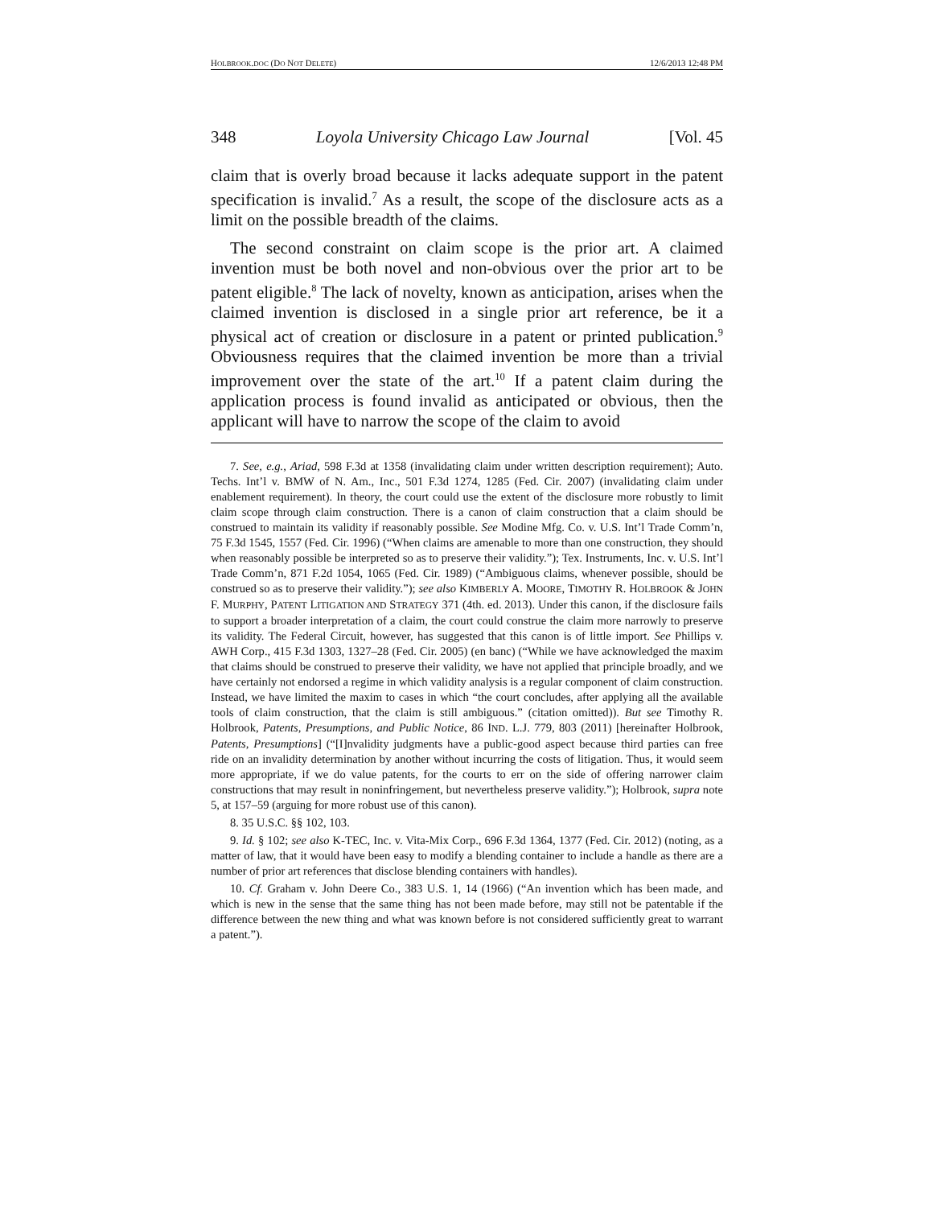HOLBROOK.DOC (DO NOT DELETE) 12/6/2013 12:48 PM
348 Loyola University Chicago Law Journal [Vol. 45
claim that is overly broad because it lacks adequate support in the patent specification is invalid.<sup>7</sup> As a result, the scope of the disclosure acts as a limit on the possible breadth of the claims.
The second constraint on claim scope is the prior art. A claimed invention must be both novel and non-obvious over the prior art to be patent eligible.<sup>8</sup> The lack of novelty, known as anticipation, arises when the claimed invention is disclosed in a single prior art reference, be it a physical act of creation or disclosure in a patent or printed publication.<sup>9</sup> Obviousness requires that the claimed invention be more than a trivial improvement over the state of the art.<sup>10</sup> If a patent claim during the application process is found invalid as anticipated or obvious, then the applicant will have to narrow the scope of the claim to avoid
7. See, e.g., Ariad, 598 F.3d at 1358 (invalidating claim under written description requirement); Auto. Techs. Int’l v. BMW of N. Am., Inc., 501 F.3d 1274, 1285 (Fed. Cir. 2007) (invalidating claim under enablement requirement). In theory, the court could use the extent of the disclosure more robustly to limit claim scope through claim construction. There is a canon of claim construction that a claim should be construed to maintain its validity if reasonably possible. See Modine Mfg. Co. v. U.S. Int’l Trade Comm’n, 75 F.3d 1545, 1557 (Fed. Cir. 1996) (“When claims are amenable to more than one construction, they should when reasonably possible be interpreted so as to preserve their validity.”); Tex. Instruments, Inc. v. U.S. Int’l Trade Comm’n, 871 F.2d 1054, 1065 (Fed. Cir. 1989) (“Ambiguous claims, whenever possible, should be construed so as to preserve their validity.”); see also KIMBERLY A. MOORE, TIMOTHY R. HOLBROOK & JOHN F. MURPHY, PATENT LITIGATION AND STRATEGY 371 (4th. ed. 2013). Under this canon, if the disclosure fails to support a broader interpretation of a claim, the court could construe the claim more narrowly to preserve its validity. The Federal Circuit, however, has suggested that this canon is of little import. See Phillips v. AWH Corp., 415 F.3d 1303, 1327–28 (Fed. Cir. 2005) (en banc) (“While we have acknowledged the maxim that claims should be construed to preserve their validity, we have not applied that principle broadly, and we have certainly not endorsed a regime in which validity analysis is a regular component of claim construction. Instead, we have limited the maxim to cases in which “the court concludes, after applying all the available tools of claim construction, that the claim is still ambiguous.” (citation omitted)). But see Timothy R. Holbrook, Patents, Presumptions, and Public Notice, 86 IND. L.J. 779, 803 (2011) [hereinafter Holbrook, Patents, Presumptions] (“[I]nvalidity judgments have a public-good aspect because third parties can free ride on an invalidity determination by another without incurring the costs of litigation. Thus, it would seem more appropriate, if we do value patents, for the courts to err on the side of offering narrower claim constructions that may result in noninfringement, but nevertheless preserve validity.”); Holbrook, supra note 5, at 157–59 (arguing for more robust use of this canon).
8. 35 U.S.C. §§ 102, 103.
9. Id. § 102; see also K-TEC, Inc. v. Vita-Mix Corp., 696 F.3d 1364, 1377 (Fed. Cir. 2012) (noting, as a matter of law, that it would have been easy to modify a blending container to include a handle as there are a number of prior art references that disclose blending containers with handles).
10. Cf. Graham v. John Deere Co., 383 U.S. 1, 14 (1966) (“An invention which has been made, and which is new in the sense that the same thing has not been made before, may still not be patentable if the difference between the new thing and what was known before is not considered sufficiently great to warrant a patent.”).